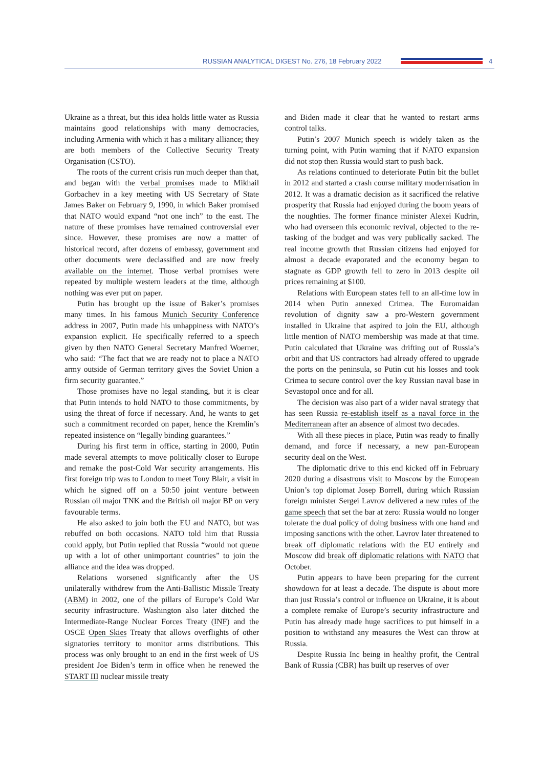RUSSIAN ANALYTICAL DIGEST No. 276, 18 February 2022
4
Ukraine as a threat, but this idea holds little water as Russia maintains good relationships with many democracies, including Armenia with which it has a military alliance; they are both members of the Collective Security Treaty Organisation (CSTO).
The roots of the current crisis run much deeper than that, and began with the verbal promises made to Mikhail Gorbachev in a key meeting with US Secretary of State James Baker on February 9, 1990, in which Baker promised that NATO would expand “not one inch” to the east. The nature of these promises have remained controversial ever since. However, these promises are now a matter of historical record, after dozens of embassy, government and other documents were declassified and are now freely available on the internet. Those verbal promises were repeated by multiple western leaders at the time, although nothing was ever put on paper.
Putin has brought up the issue of Baker’s promises many times. In his famous Munich Security Conference address in 2007, Putin made his unhappiness with NATO’s expansion explicit. He specifically referred to a speech given by then NATO General Secretary Manfred Woerner, who said: “The fact that we are ready not to place a NATO army outside of German territory gives the Soviet Union a firm security guarantee.”
Those promises have no legal standing, but it is clear that Putin intends to hold NATO to those commitments, by using the threat of force if necessary. And, he wants to get such a commitment recorded on paper, hence the Kremlin’s repeated insistence on “legally binding guarantees.”
During his first term in office, starting in 2000, Putin made several attempts to move politically closer to Europe and remake the post-Cold War security arrangements. His first foreign trip was to London to meet Tony Blair, a visit in which he signed off on a 50:50 joint venture between Russian oil major TNK and the British oil major BP on very favourable terms.
He also asked to join both the EU and NATO, but was rebuffed on both occasions. NATO told him that Russia could apply, but Putin replied that Russia “would not queue up with a lot of other unimportant countries” to join the alliance and the idea was dropped.
Relations worsened significantly after the US unilaterally withdrew from the Anti-Ballistic Missile Treaty (ABM) in 2002, one of the pillars of Europe’s Cold War security infrastructure. Washington also later ditched the Intermediate-Range Nuclear Forces Treaty (INF) and the OSCE Open Skies Treaty that allows overflights of other signatories territory to monitor arms distributions. This process was only brought to an end in the first week of US president Joe Biden’s term in office when he renewed the START III nuclear missile treaty
and Biden made it clear that he wanted to restart arms control talks.
Putin’s 2007 Munich speech is widely taken as the turning point, with Putin warning that if NATO expansion did not stop then Russia would start to push back.
As relations continued to deteriorate Putin bit the bullet in 2012 and started a crash course military modernisation in 2012. It was a dramatic decision as it sacrificed the relative prosperity that Russia had enjoyed during the boom years of the noughties. The former finance minister Alexei Kudrin, who had overseen this economic revival, objected to the re-tasking of the budget and was very publically sacked. The real income growth that Russian citizens had enjoyed for almost a decade evaporated and the economy began to stagnate as GDP growth fell to zero in 2013 despite oil prices remaining at $100.
Relations with European states fell to an all-time low in 2014 when Putin annexed Crimea. The Euromaidan revolution of dignity saw a pro-Western government installed in Ukraine that aspired to join the EU, although little mention of NATO membership was made at that time. Putin calculated that Ukraine was drifting out of Russia’s orbit and that US contractors had already offered to upgrade the ports on the peninsula, so Putin cut his losses and took Crimea to secure control over the key Russian naval base in Sevastopol once and for all.
The decision was also part of a wider naval strategy that has seen Russia re-establish itself as a naval force in the Mediterranean after an absence of almost two decades.
With all these pieces in place, Putin was ready to finally demand, and force if necessary, a new pan-European security deal on the West.
The diplomatic drive to this end kicked off in February 2020 during a disastrous visit to Moscow by the European Union’s top diplomat Josep Borrell, during which Russian foreign minister Sergei Lavrov delivered a new rules of the game speech that set the bar at zero: Russia would no longer tolerate the dual policy of doing business with one hand and imposing sanctions with the other. Lavrov later threatened to break off diplomatic relations with the EU entirely and Moscow did break off diplomatic relations with NATO that October.
Putin appears to have been preparing for the current showdown for at least a decade. The dispute is about more than just Russia’s control or influence on Ukraine, it is about a complete remake of Europe’s security infrastructure and Putin has already made huge sacrifices to put himself in a position to withstand any measures the West can throw at Russia.
Despite Russia Inc being in healthy profit, the Central Bank of Russia (CBR) has built up reserves of over